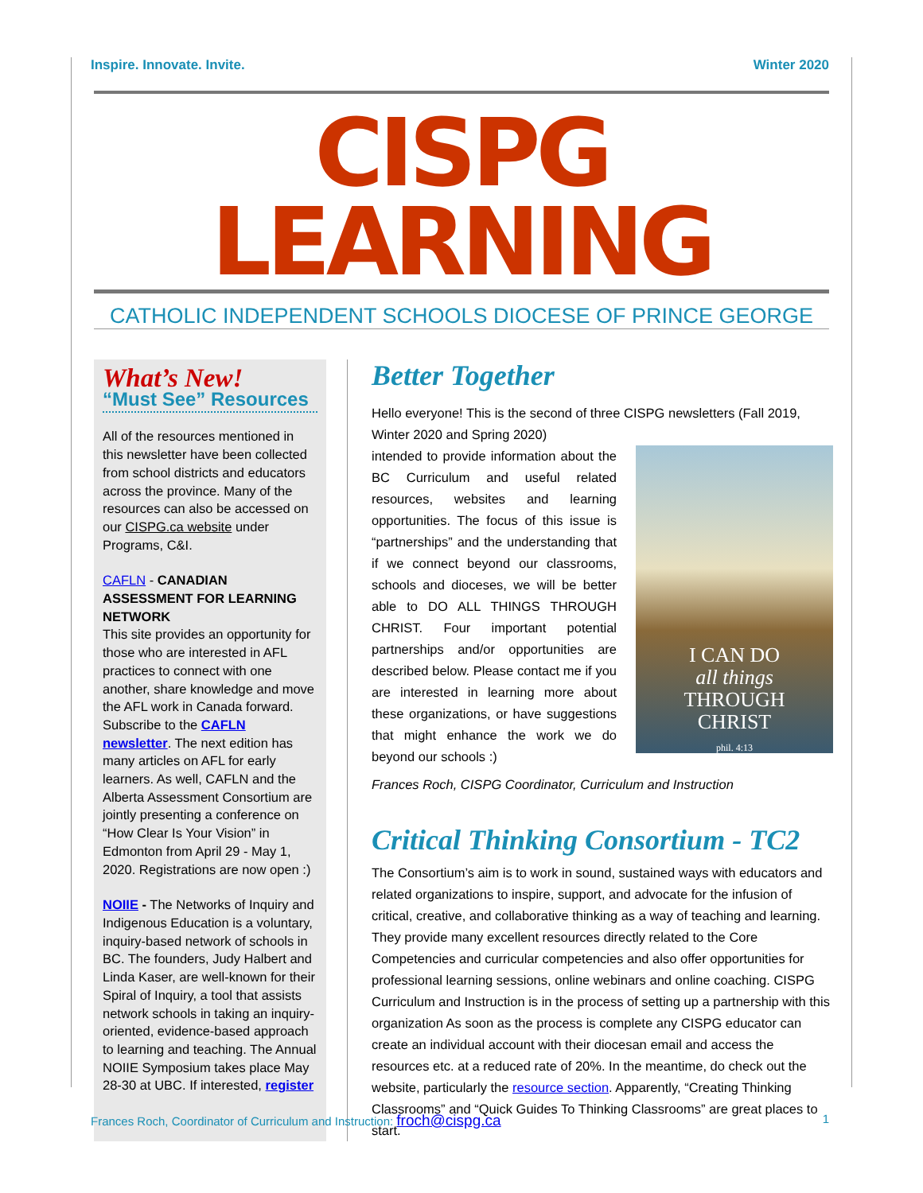Inspire. Innovate. Invite. Winter 2020
CISPG LEARNING
CATHOLIC INDEPENDENT SCHOOLS DIOCESE OF PRINCE GEORGE
What’s New!
“Must See” Resources
All of the resources mentioned in this newsletter have been collected from school districts and educators across the province. Many of the resources can also be accessed on our CISPG.ca website under Programs, C&I.
CAFLN - CANADIAN ASSESSMENT FOR LEARNING NETWORK
This site provides an opportunity for those who are interested in AFL practices to connect with one another, share knowledge and move the AFL work in Canada forward. Subscribe to the CAFLN newsletter. The next edition has many articles on AFL for early learners. As well, CAFLN and the Alberta Assessment Consortium are jointly presenting a conference on “How Clear Is Your Vision” in Edmonton from April 29 - May 1, 2020. Registrations are now open :)
NOIIE - The Networks of Inquiry and Indigenous Education is a voluntary, inquiry-based network of schools in BC. The founders, Judy Halbert and Linda Kaser, are well-known for their Spiral of Inquiry, a tool that assists network schools in taking an inquiry-oriented, evidence-based approach to learning and teaching. The Annual NOIIE Symposium takes place May 28-30 at UBC. If interested, register
Better Together
Hello everyone! This is the second of three CISPG newsletters (Fall 2019, Winter 2020 and Spring 2020)
I CAN DO
all things
THROUGH
CHRIST
phil. 4:13
intended to provide information about the BC Curriculum and useful related resources, websites and learning opportunities. The focus of this issue is “partnerships” and the understanding that if we connect beyond our classrooms, schools and dioceses, we will be better able to DO ALL THINGS THROUGH CHRIST. Four important potential partnerships and/or opportunities are described below. Please contact me if you are interested in learning more about these organizations, or have suggestions that might enhance the work we do beyond our schools :)
Frances Roch, CISPG Coordinator, Curriculum and Instruction
Critical Thinking Consortium - TC2
The Consortium’s aim is to work in sound, sustained ways with educators and related organizations to inspire, support, and advocate for the infusion of critical, creative, and collaborative thinking as a way of teaching and learning. They provide many excellent resources directly related to the Core Competencies and curricular competencies and also offer opportunities for professional learning sessions, online webinars and online coaching. CISPG Curriculum and Instruction is in the process of setting up a partnership with this organization As soon as the process is complete any CISPG educator can create an individual account with their diocesan email and access the resources etc. at a reduced rate of 20%. In the meantime, do check out the website, particularly the resource section. Apparently, “Creating Thinking Classrooms” and “Quick Guides To Thinking Classrooms” are great places to start.
Frances Roch, Coordinator of Curriculum and Instruction: froch@cispg.ca 1